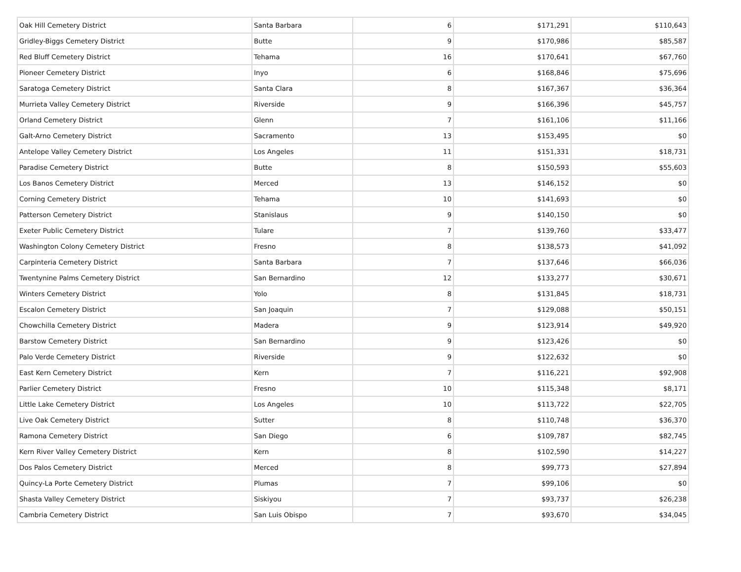| Oak Hill Cemetery District | Santa Barbara | 6 | $171,291 | $110,643 |
| Gridley-Biggs Cemetery District | Butte | 9 | $170,986 | $85,587 |
| Red Bluff Cemetery District | Tehama | 16 | $170,641 | $67,760 |
| Pioneer Cemetery District | Inyo | 6 | $168,846 | $75,696 |
| Saratoga Cemetery District | Santa Clara | 8 | $167,367 | $36,364 |
| Murrieta Valley Cemetery District | Riverside | 9 | $166,396 | $45,757 |
| Orland Cemetery District | Glenn | 7 | $161,106 | $11,166 |
| Galt-Arno Cemetery District | Sacramento | 13 | $153,495 | $0 |
| Antelope Valley Cemetery District | Los Angeles | 11 | $151,331 | $18,731 |
| Paradise Cemetery District | Butte | 8 | $150,593 | $55,603 |
| Los Banos Cemetery District | Merced | 13 | $146,152 | $0 |
| Corning Cemetery District | Tehama | 10 | $141,693 | $0 |
| Patterson Cemetery District | Stanislaus | 9 | $140,150 | $0 |
| Exeter Public Cemetery District | Tulare | 7 | $139,760 | $33,477 |
| Washington Colony Cemetery District | Fresno | 8 | $138,573 | $41,092 |
| Carpinteria Cemetery District | Santa Barbara | 7 | $137,646 | $66,036 |
| Twentynine Palms Cemetery District | San Bernardino | 12 | $133,277 | $30,671 |
| Winters Cemetery District | Yolo | 8 | $131,845 | $18,731 |
| Escalon Cemetery District | San Joaquin | 7 | $129,088 | $50,151 |
| Chowchilla Cemetery District | Madera | 9 | $123,914 | $49,920 |
| Barstow Cemetery District | San Bernardino | 9 | $123,426 | $0 |
| Palo Verde Cemetery District | Riverside | 9 | $122,632 | $0 |
| East Kern Cemetery District | Kern | 7 | $116,221 | $92,908 |
| Parlier Cemetery District | Fresno | 10 | $115,348 | $8,171 |
| Little Lake Cemetery District | Los Angeles | 10 | $113,722 | $22,705 |
| Live Oak Cemetery District | Sutter | 8 | $110,748 | $36,370 |
| Ramona Cemetery District | San Diego | 6 | $109,787 | $82,745 |
| Kern River Valley Cemetery District | Kern | 8 | $102,590 | $14,227 |
| Dos Palos Cemetery District | Merced | 8 | $99,773 | $27,894 |
| Quincy-La Porte Cemetery District | Plumas | 7 | $99,106 | $0 |
| Shasta Valley Cemetery District | Siskiyou | 7 | $93,737 | $26,238 |
| Cambria Cemetery District | San Luis Obispo | 7 | $93,670 | $34,045 |